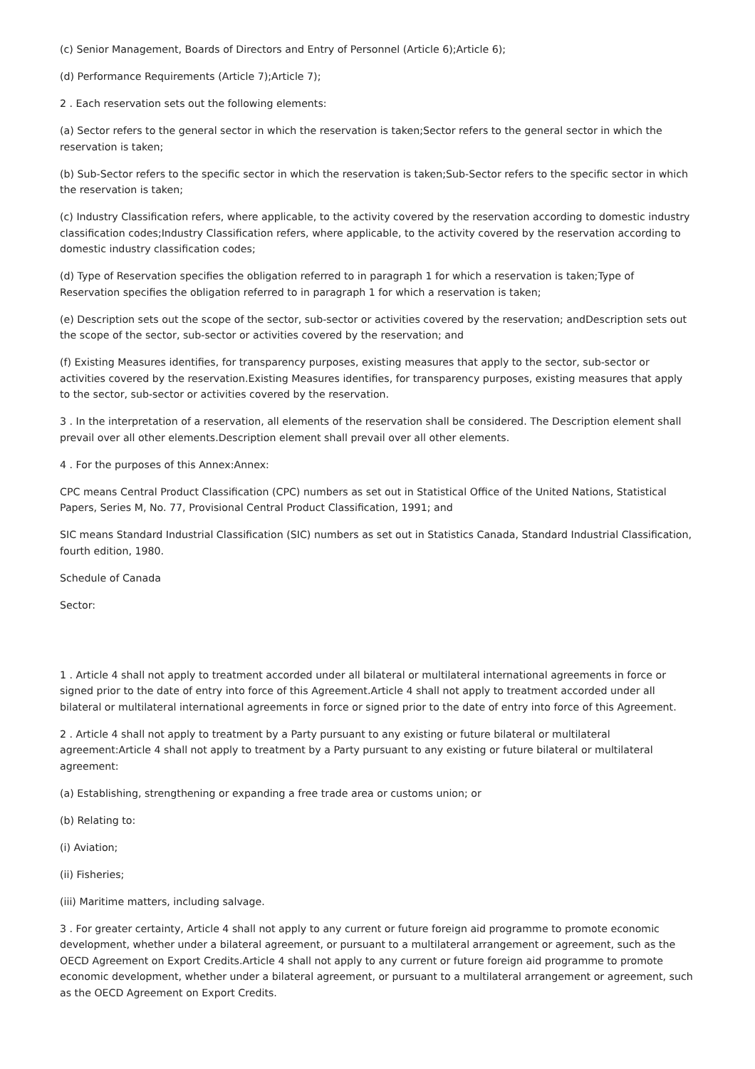(c) Senior Management, Boards of Directors and Entry of Personnel (Article 6);Article 6);
(d) Performance Requirements (Article 7);Article 7);
2 . Each reservation sets out the following elements:
(a) Sector refers to the general sector in which the reservation is taken;Sector refers to the general sector in which the reservation is taken;
(b) Sub-Sector refers to the specific sector in which the reservation is taken;Sub-Sector refers to the specific sector in which the reservation is taken;
(c) Industry Classification refers, where applicable, to the activity covered by the reservation according to domestic industry classification codes;Industry Classification refers, where applicable, to the activity covered by the reservation according to domestic industry classification codes;
(d) Type of Reservation specifies the obligation referred to in paragraph 1 for which a reservation is taken;Type of Reservation specifies the obligation referred to in paragraph 1 for which a reservation is taken;
(e) Description sets out the scope of the sector, sub-sector or activities covered by the reservation; andDescription sets out the scope of the sector, sub-sector or activities covered by the reservation; and
(f) Existing Measures identifies, for transparency purposes, existing measures that apply to the sector, sub-sector or activities covered by the reservation.Existing Measures identifies, for transparency purposes, existing measures that apply to the sector, sub-sector or activities covered by the reservation.
3 . In the interpretation of a reservation, all elements of the reservation shall be considered. The Description element shall prevail over all other elements.Description element shall prevail over all other elements.
4 . For the purposes of this Annex:Annex:
CPC means Central Product Classification (CPC) numbers as set out in Statistical Office of the United Nations, Statistical Papers, Series M, No. 77, Provisional Central Product Classification, 1991; and
SIC means Standard Industrial Classification (SIC) numbers as set out in Statistics Canada, Standard Industrial Classification, fourth edition, 1980.
Schedule of Canada
Sector:
1 . Article 4 shall not apply to treatment accorded under all bilateral or multilateral international agreements in force or signed prior to the date of entry into force of this Agreement.Article 4 shall not apply to treatment accorded under all bilateral or multilateral international agreements in force or signed prior to the date of entry into force of this Agreement.
2 . Article 4 shall not apply to treatment by a Party pursuant to any existing or future bilateral or multilateral agreement:Article 4 shall not apply to treatment by a Party pursuant to any existing or future bilateral or multilateral agreement:
(a) Establishing, strengthening or expanding a free trade area or customs union; or
(b) Relating to:
(i) Aviation;
(ii) Fisheries;
(iii) Maritime matters, including salvage.
3 . For greater certainty, Article 4 shall not apply to any current or future foreign aid programme to promote economic development, whether under a bilateral agreement, or pursuant to a multilateral arrangement or agreement, such as the OECD Agreement on Export Credits.Article 4 shall not apply to any current or future foreign aid programme to promote economic development, whether under a bilateral agreement, or pursuant to a multilateral arrangement or agreement, such as the OECD Agreement on Export Credits.